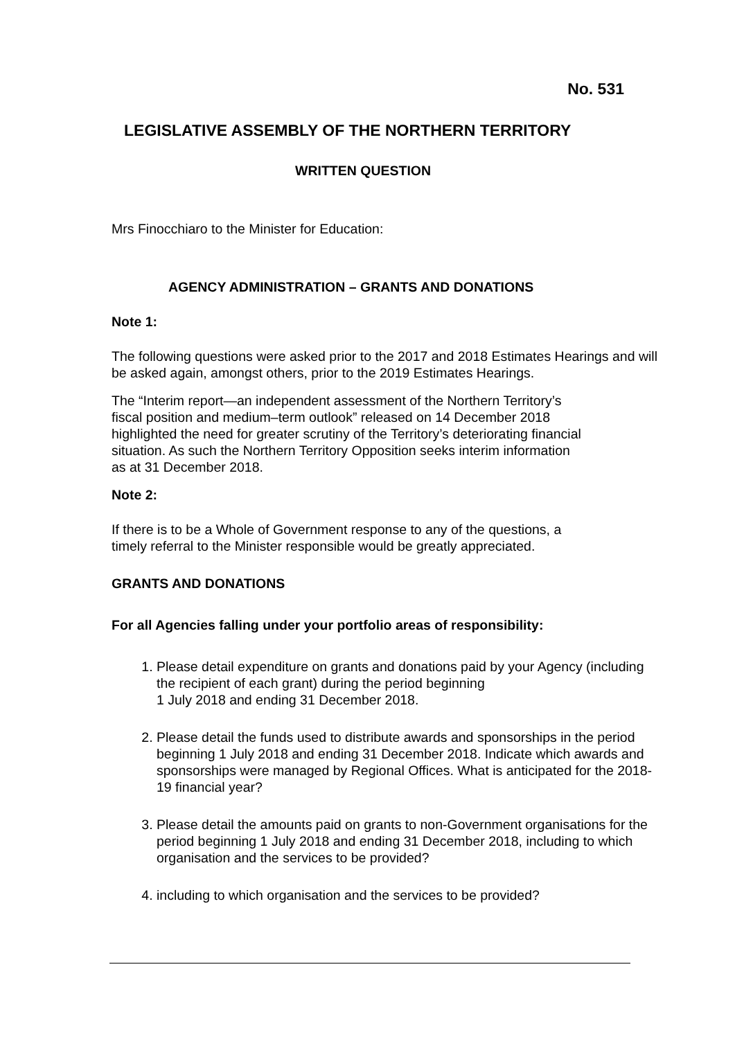No. 531
LEGISLATIVE ASSEMBLY OF THE NORTHERN TERRITORY
WRITTEN QUESTION
Mrs Finocchiaro to the Minister for Education:
AGENCY ADMINISTRATION – GRANTS AND DONATIONS
Note 1:
The following questions were asked prior to the 2017 and 2018 Estimates Hearings and will be asked again, amongst others, prior to the 2019 Estimates Hearings.
The “Interim report—an independent assessment of the Northern Territory’s
fiscal position and medium–term outlook” released on 14 December 2018
highlighted the need for greater scrutiny of the Territory’s deteriorating financial
situation. As such the Northern Territory Opposition seeks interim information
as at 31 December 2018.
Note 2:
If there is to be a Whole of Government response to any of the questions, a
timely referral to the Minister responsible would be greatly appreciated.
GRANTS AND DONATIONS
For all Agencies falling under your portfolio areas of responsibility:
1. Please detail expenditure on grants and donations paid by your Agency (including the recipient of each grant) during the period beginning
1 July 2018 and ending 31 December 2018.
2. Please detail the funds used to distribute awards and sponsorships in the period beginning 1 July 2018 and ending 31 December 2018. Indicate which awards and sponsorships were managed by Regional Offices. What is anticipated for the 2018-19 financial year?
3. Please detail the amounts paid on grants to non-Government organisations for the period beginning 1 July 2018 and ending 31 December 2018, including to which organisation and the services to be provided?
4. including to which organisation and the services to be provided?